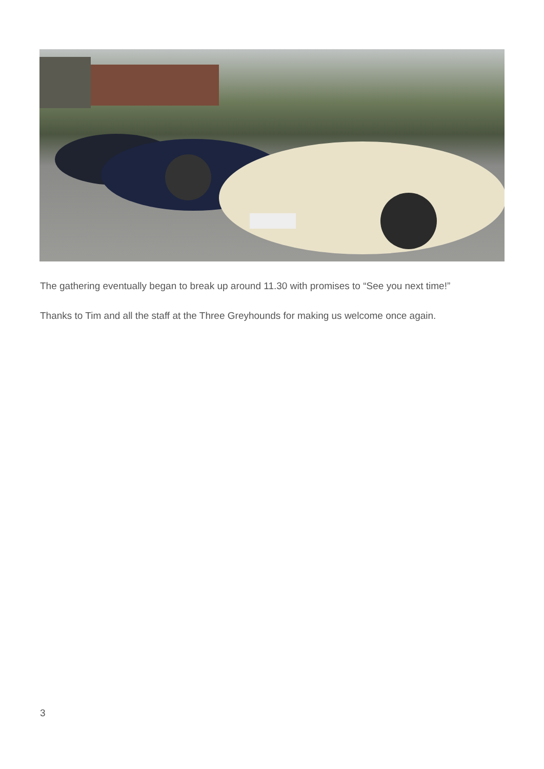The gathering eventually began to break up around 11.30 with promises to “See you next time!”
Thanks to Tim and all the staff at the Three Greyhounds for making us welcome once again.
3